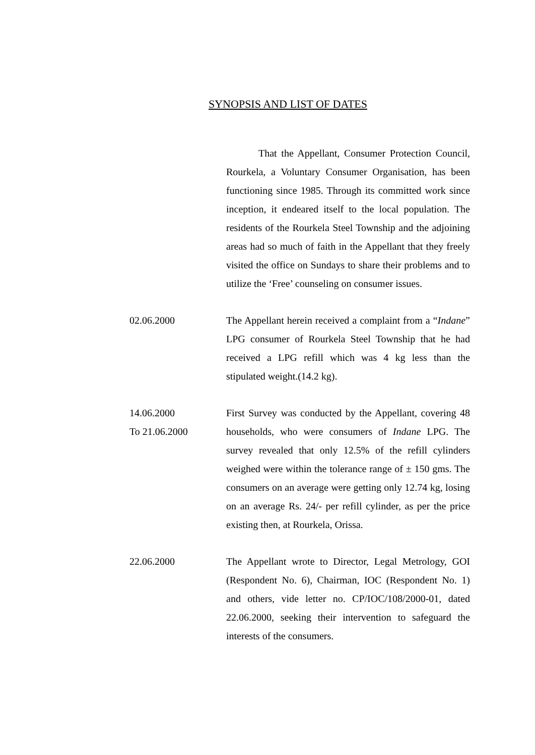SYNOPSIS AND LIST OF DATES
That the Appellant, Consumer Protection Council, Rourkela, a Voluntary Consumer Organisation, has been functioning since 1985. Through its committed work since inception, it endeared itself to the local population. The residents of the Rourkela Steel Township and the adjoining areas had so much of faith in the Appellant that they freely visited the office on Sundays to share their problems and to utilize the ‘Free’ counseling on consumer issues.
02.06.2000 The Appellant herein received a complaint from a “Indane” LPG consumer of Rourkela Steel Township that he had received a LPG refill which was 4 kg less than the stipulated weight.(14.2 kg).
14.06.2000
To 21.06.2000
First Survey was conducted by the Appellant, covering 48 households, who were consumers of Indane LPG. The survey revealed that only 12.5% of the refill cylinders weighed were within the tolerance range of ± 150 gms. The consumers on an average were getting only 12.74 kg, losing on an average Rs. 24/- per refill cylinder, as per the price existing then, at Rourkela, Orissa.
22.06.2000 The Appellant wrote to Director, Legal Metrology, GOI (Respondent No. 6), Chairman, IOC (Respondent No. 1) and others, vide letter no. CP/IOC/108/2000-01, dated 22.06.2000, seeking their intervention to safeguard the interests of the consumers.